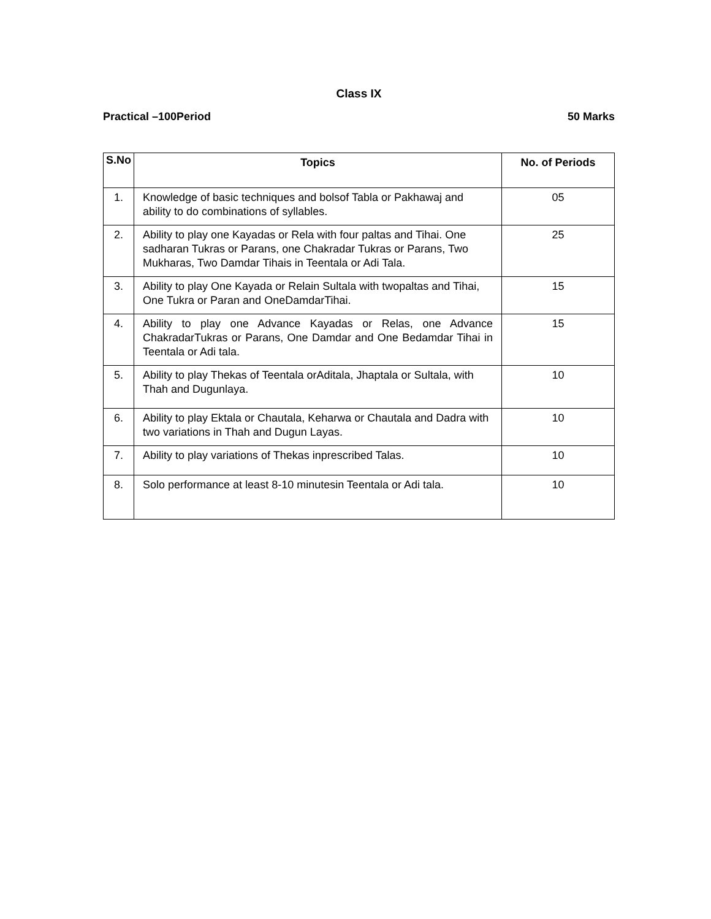Class IX
Practical –100Period 50 Marks
| S.No | Topics | No. of Periods |
| --- | --- | --- |
| 1. | Knowledge of basic techniques and bolsof Tabla or Pakhawaj and ability to do combinations of syllables. | 05 |
| 2. | Ability to play one Kayadas or Rela with four paltas and Tihai. One sadharan Tukras or Parans, one Chakradar Tukras or Parans, Two Mukharas, Two Damdar Tihais in Teentala or Adi Tala. | 25 |
| 3. | Ability to play One Kayada or Relain Sultala with twopaltas and Tihai, One Tukra or Paran and OneDamdarTihai. | 15 |
| 4. | Ability to play one Advance Kayadas or Relas, one Advance ChakradarTukras or Parans, One Damdar and One Bedamdar Tihai in Teentala or Adi tala. | 15 |
| 5. | Ability to play Thekas of Teentala orAditala, Jhaptala or Sultala, with Thah and Dugunlaya. | 10 |
| 6. | Ability to play Ektala or Chautala, Keharwa or Chautala and Dadra with two variations in Thah and Dugun Layas. | 10 |
| 7. | Ability to play variations of Thekas inprescribed Talas. | 10 |
| 8. | Solo performance at least 8-10 minutesin Teentala or Adi tala. | 10 |